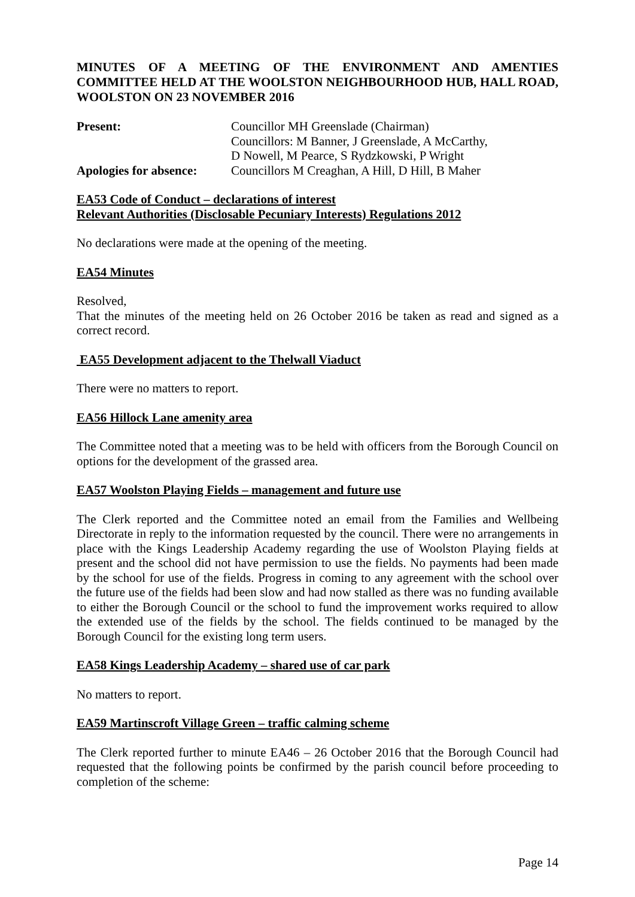MINUTES OF A MEETING OF THE ENVIRONMENT AND AMENTIES COMMITTEE HELD AT THE WOOLSTON NEIGHBOURHOOD HUB, HALL ROAD, WOOLSTON ON 23 NOVEMBER 2016
Present: Councillor MH Greenslade (Chairman)
Councillors: M Banner, J Greenslade, A McCarthy,
D Nowell, M Pearce, S Rydzkowski, P Wright
Apologies for absence:
Councillors M Creaghan, A Hill, D Hill, B Maher
EA53 Code of Conduct – declarations of interest
Relevant Authorities (Disclosable Pecuniary Interests) Regulations 2012
No declarations were made at the opening of the meeting.
EA54 Minutes
Resolved,
That the minutes of the meeting held on 26 October 2016 be taken as read and signed as a correct record.
EA55 Development adjacent to the Thelwall Viaduct
There were no matters to report.
EA56 Hillock Lane amenity area
The Committee noted that a meeting was to be held with officers from the Borough Council on options for the development of the grassed area.
EA57 Woolston Playing Fields – management and future use
The Clerk reported and the Committee noted an email from the Families and Wellbeing Directorate in reply to the information requested by the council. There were no arrangements in place with the Kings Leadership Academy regarding the use of Woolston Playing fields at present and the school did not have permission to use the fields. No payments had been made by the school for use of the fields. Progress in coming to any agreement with the school over the future use of the fields had been slow and had now stalled as there was no funding available to either the Borough Council or the school to fund the improvement works required to allow the extended use of the fields by the school. The fields continued to be managed by the Borough Council for the existing long term users.
EA58 Kings Leadership Academy – shared use of car park
No matters to report.
EA59 Martinscroft Village Green – traffic calming scheme
The Clerk reported further to minute EA46 – 26 October 2016 that the Borough Council had requested that the following points be confirmed by the parish council before proceeding to completion of the scheme:
Page 14